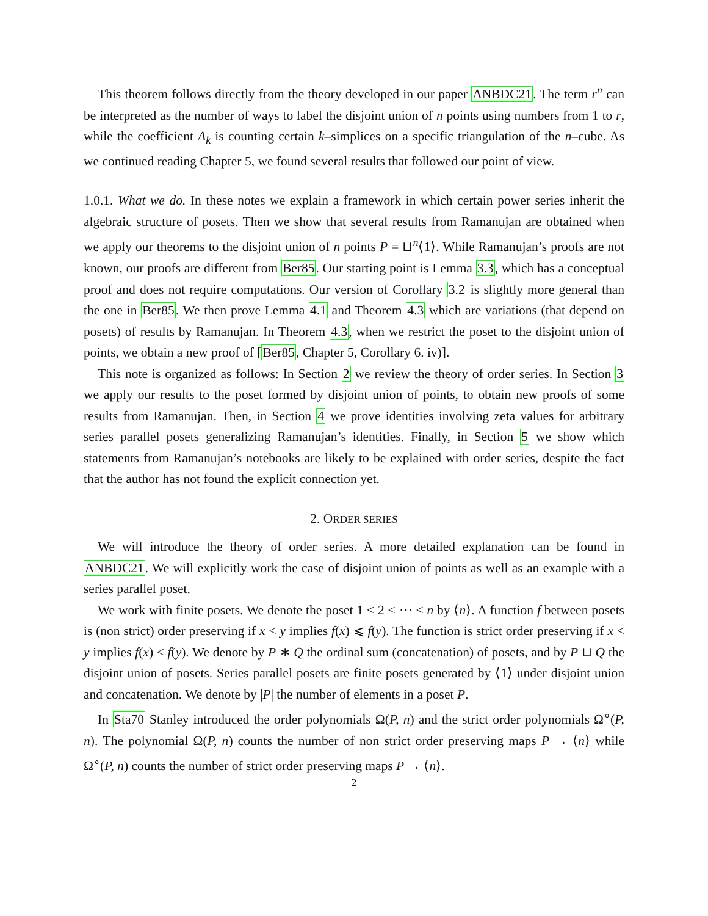This theorem follows directly from the theory developed in our paper ANBDC21. The term r<sup>n</sup> can be interpreted as the number of ways to label the disjoint union of n points using numbers from 1 to r, while the coefficient A<sub>k</sub> is counting certain k–simplices on a specific triangulation of the n–cube. As we continued reading Chapter 5, we found several results that followed our point of view.
1.0.1. What we do. In these notes we explain a framework in which certain power series inherit the algebraic structure of posets. Then we show that several results from Ramanujan are obtained when we apply our theorems to the disjoint union of n points P = ⊔<sup>n</sup>⟨1⟩. While Ramanujan’s proofs are not known, our proofs are different from Ber85. Our starting point is Lemma 3.3, which has a conceptual proof and does not require computations. Our version of Corollary 3.2 is slightly more general than the one in Ber85. We then prove Lemma 4.1 and Theorem 4.3 which are variations (that depend on posets) of results by Ramanujan. In Theorem 4.3, when we restrict the poset to the disjoint union of points, we obtain a new proof of [Ber85, Chapter 5, Corollary 6. iv)].
This note is organized as follows: In Section 2 we review the theory of order series. In Section 3 we apply our results to the poset formed by disjoint union of points, to obtain new proofs of some results from Ramanujan. Then, in Section 4 we prove identities involving zeta values for arbitrary series parallel posets generalizing Ramanujan’s identities. Finally, in Section 5 we show which statements from Ramanujan’s notebooks are likely to be explained with order series, despite the fact that the author has not found the explicit connection yet.
2. ORDER SERIES
We will introduce the theory of order series. A more detailed explanation can be found in ANBDC21. We will explicitly work the case of disjoint union of points as well as an example with a series parallel poset.
We work with finite posets. We denote the poset 1 < 2 < ⋯ < n by ⟨n⟩. A function f between posets is (non strict) order preserving if x < y implies f(x) ⩽ f(y). The function is strict order preserving if x < y implies f(x) < f(y). We denote by P ∗ Q the ordinal sum (concatenation) of posets, and by P ⊔ Q the disjoint union of posets. Series parallel posets are finite posets generated by ⟨1⟩ under disjoint union and concatenation. We denote by |P| the number of elements in a poset P.
In Sta70 Stanley introduced the order polynomials Ω(P, n) and the strict order polynomials Ω<sup>∘</sup>(P, n). The polynomial Ω(P, n) counts the number of non strict order preserving maps P → ⟨n⟩ while Ω<sup>∘</sup>(P, n) counts the number of strict order preserving maps P → ⟨n⟩.
2